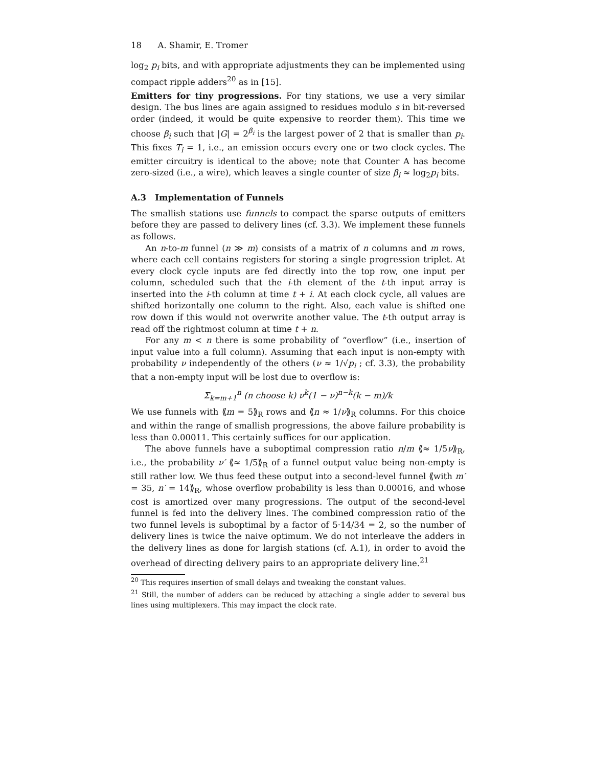18 A. Shamir, E. Tromer
log<sub>2</sub> p<sub>i</sub> bits, and with appropriate adjustments they can be implemented using compact ripple adders<sup>20</sup> as in [15].
Emitters for tiny progressions. For tiny stations, we use a very similar design. The bus lines are again assigned to residues modulo s in bit-reversed order (indeed, it would be quite expensive to reorder them). This time we choose β<sub>i</sub> such that |G| = 2<sup>β<sub>i</sub></sup> is the largest power of 2 that is smaller than p<sub>i</sub>. This fixes T<sub>i</sub> = 1, i.e., an emission occurs every one or two clock cycles. The emitter circuitry is identical to the above; note that Counter A has become zero-sized (i.e., a wire), which leaves a single counter of size β<sub>i</sub> ≈ log<sub>2</sub>p<sub>i</sub> bits.
A.3 Implementation of Funnels
The smallish stations use funnels to compact the sparse outputs of emitters before they are passed to delivery lines (cf. 3.3). We implement these funnels as follows.
An n-to-m funnel (n ≫ m) consists of a matrix of n columns and m rows, where each cell contains registers for storing a single progression triplet. At every clock cycle inputs are fed directly into the top row, one input per column, scheduled such that the i-th element of the t-th input array is inserted into the i-th column at time t + i. At each clock cycle, all values are shifted horizontally one column to the right. Also, each value is shifted one row down if this would not overwrite another value. The t-th output array is read off the rightmost column at time t + n.
For any m < n there is some probability of “overflow” (i.e., insertion of input value into a full column). Assuming that each input is non-empty with probability ν independently of the others (ν ≈ 1/√p<sub>i</sub> ; cf. 3.3), the probability that a non-empty input will be lost due to overflow is:
Σ<sub>k=m+1</sub><sup>n</sup> (n choose k) ν<sup>k</sup>(1 − ν)<sup>n−k</sup>(k − m)/k
We use funnels with ⟪m = 5⟫<sub>R</sub> rows and ⟪n ≈ 1/ν⟫<sub>R</sub> columns. For this choice and within the range of smallish progressions, the above failure probability is less than 0.00011. This certainly suffices for our application.
The above funnels have a suboptimal compression ratio n/m ⟪≈ 1/5ν⟫<sub>R</sub>, i.e., the probability ν′ ⟪≈ 1/5⟫<sub>R</sub> of a funnel output value being non-empty is still rather low. We thus feed these output into a second-level funnel ⟪with m′ = 35, n′ = 14⟫<sub>R</sub>, whose overflow probability is less than 0.00016, and whose cost is amortized over many progressions. The output of the second-level funnel is fed into the delivery lines. The combined compression ratio of the two funnel levels is suboptimal by a factor of 5·14/34 = 2, so the number of delivery lines is twice the naive optimum. We do not interleave the adders in the delivery lines as done for largish stations (cf. A.1), in order to avoid the overhead of directing delivery pairs to an appropriate delivery line.<sup>21</sup>
<sup>20</sup> This requires insertion of small delays and tweaking the constant values.
<sup>21</sup> Still, the number of adders can be reduced by attaching a single adder to several bus lines using multiplexers. This may impact the clock rate.